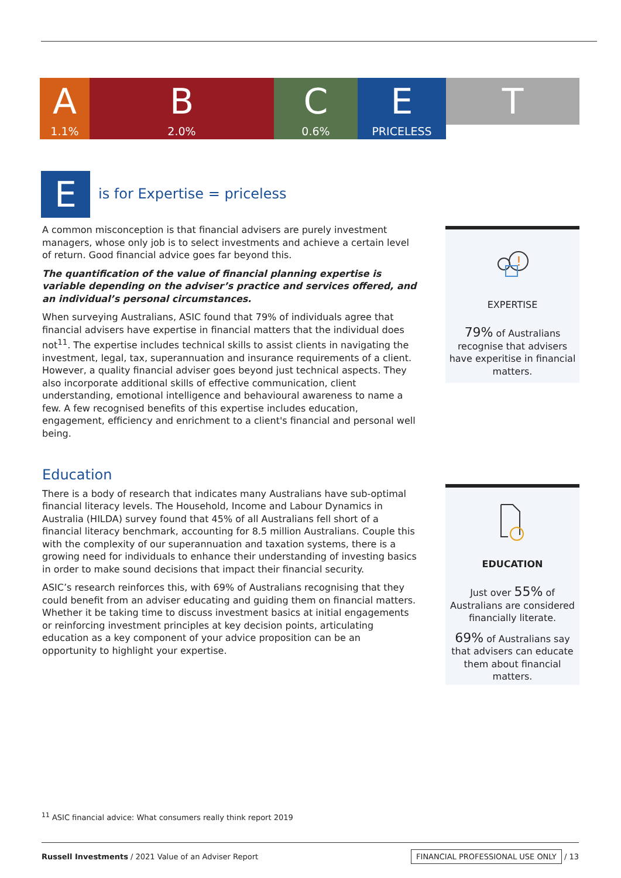A
1.1%
B
2.0%
C
0.6%
E
PRICELESS
T
Eis for Expertise = priceless
A common misconception is that financial advisers are purely investment managers, whose only job is to select investments and achieve a certain level of return. Good financial advice goes far beyond this.
The quantification of the value of financial planning expertise is variable depending on the adviser’s practice and services offered, and an individual’s personal circumstances.
When surveying Australians, ASIC found that 79% of individuals agree that financial advisers have expertise in financial matters that the individual does not<sup>11</sup>. The expertise includes technical skills to assist clients in navigating the investment, legal, tax, superannuation and insurance requirements of a client. However, a quality financial adviser goes beyond just technical aspects. They also incorporate additional skills of effective communication, client understanding, emotional intelligence and behavioural awareness to name a few. A few recognised benefits of this expertise includes education, engagement, efficiency and enrichment to a client's financial and personal well being.
Education
There is a body of research that indicates many Australians have sub-optimal financial literacy levels. The Household, Income and Labour Dynamics in Australia (HILDA) survey found that 45% of all Australians fell short of a financial literacy benchmark, accounting for 8.5 million Australians. Couple this with the complexity of our superannuation and taxation systems, there is a growing need for individuals to enhance their understanding of investing basics in order to make sound decisions that impact their financial security.
ASIC’s research reinforces this, with 69% of Australians recognising that they could benefit from an adviser educating and guiding them on financial matters. Whether it be taking time to discuss investment basics at initial engagements or reinforcing investment principles at key decision points, articulating education as a key component of your advice proposition can be an opportunity to highlight your expertise.
!
EXPERTISE
79% of Australians recognise that advisers have experitise in financial matters.
EDUCATION
Just over 55% of Australians are considered financially literate.
69% of Australians say that advisers can educate them about financial matters.
<sup>11</sup> ASIC financial advice: What consumers really think report 2019
Russell Investments / 2021 Value of an Adviser Report
FINANCIAL PROFESSIONAL USE ONLY / 13